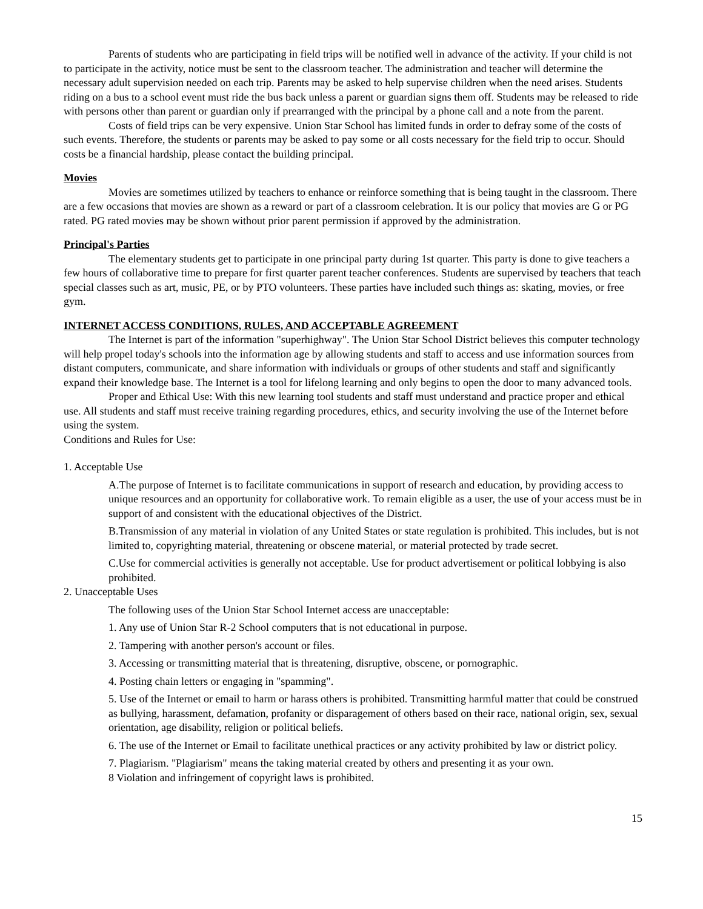Parents of students who are participating in field trips will be notified well in advance of the activity. If your child is not to participate in the activity, notice must be sent to the classroom teacher. The administration and teacher will determine the necessary adult supervision needed on each trip. Parents may be asked to help supervise children when the need arises. Students riding on a bus to a school event must ride the bus back unless a parent or guardian signs them off. Students may be released to ride with persons other than parent or guardian only if prearranged with the principal by a phone call and a note from the parent.
Costs of field trips can be very expensive. Union Star School has limited funds in order to defray some of the costs of such events. Therefore, the students or parents may be asked to pay some or all costs necessary for the field trip to occur. Should costs be a financial hardship, please contact the building principal.
Movies
Movies are sometimes utilized by teachers to enhance or reinforce something that is being taught in the classroom. There are a few occasions that movies are shown as a reward or part of a classroom celebration. It is our policy that movies are G or PG rated. PG rated movies may be shown without prior parent permission if approved by the administration.
Principal's Parties
The elementary students get to participate in one principal party during 1st quarter. This party is done to give teachers a few hours of collaborative time to prepare for first quarter parent teacher conferences. Students are supervised by teachers that teach special classes such as art, music, PE, or by PTO volunteers. These parties have included such things as: skating, movies, or free gym.
INTERNET ACCESS CONDITIONS, RULES, AND ACCEPTABLE AGREEMENT
The Internet is part of the information "superhighway". The Union Star School District believes this computer technology will help propel today's schools into the information age by allowing students and staff to access and use information sources from distant computers, communicate, and share information with individuals or groups of other students and staff and significantly expand their knowledge base. The Internet is a tool for lifelong learning and only begins to open the door to many advanced tools.
Proper and Ethical Use: With this new learning tool students and staff must understand and practice proper and ethical use. All students and staff must receive training regarding procedures, ethics, and security involving the use of the Internet before using the system.
Conditions and Rules for Use:
1. Acceptable Use
A.The purpose of Internet is to facilitate communications in support of research and education, by providing access to unique resources and an opportunity for collaborative work. To remain eligible as a user, the use of your access must be in support of and consistent with the educational objectives of the District.
B.Transmission of any material in violation of any United States or state regulation is prohibited. This includes, but is not limited to, copyrighting material, threatening or obscene material, or material protected by trade secret.
C.Use for commercial activities is generally not acceptable. Use for product advertisement or political lobbying is also prohibited.
2. Unacceptable Uses
The following uses of the Union Star School Internet access are unacceptable:
1. Any use of Union Star R-2 School computers that is not educational in purpose.
2. Tampering with another person's account or files.
3. Accessing or transmitting material that is threatening, disruptive, obscene, or pornographic.
4. Posting chain letters or engaging in "spamming".
5. Use of the Internet or email to harm or harass others is prohibited. Transmitting harmful matter that could be construed as bullying, harassment, defamation, profanity or disparagement of others based on their race, national origin, sex, sexual orientation, age disability, religion or political beliefs.
6. The use of the Internet or Email to facilitate unethical practices or any activity prohibited by law or district policy.
7. Plagiarism. "Plagiarism" means the taking material created by others and presenting it as your own.
8 Violation and infringement of copyright laws is prohibited.
15